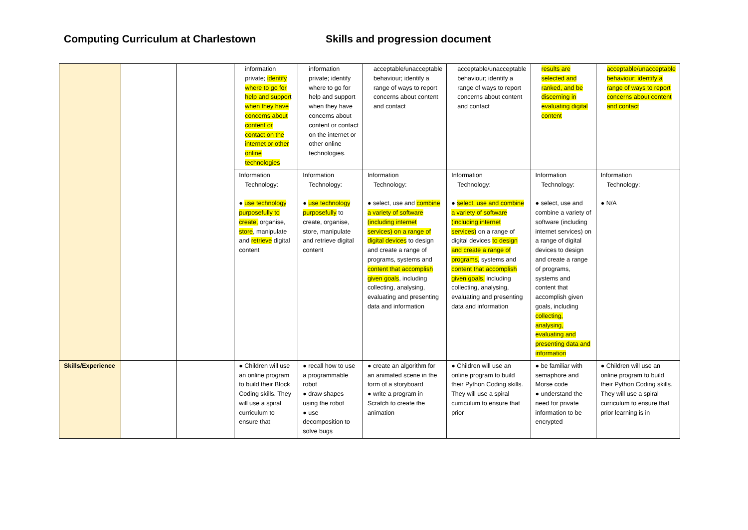Computing Curriculum at Charlestown Skills and progression document
| | | | information private; identify where to go for help and support when they have concerns about content or contact on the internet or other online technologies | information private; identify where to go for help and support when they have concerns about content or contact on the internet or other online technologies. | acceptable/unacceptable behaviour; identify a range of ways to report concerns about content and contact | acceptable/unacceptable behaviour; identify a range of ways to report concerns about content and contact | results are selected and ranked, and be discerning in evaluating digital content | acceptable/unacceptable behaviour; identify a range of ways to report concerns about content and contact |
| | | | Information Technology: ● use technology purposefully to create, organise, store , manipulate and retrieve digital content | Information Technology: ● use technology purposefully to create, organise, store, manipulate and retrieve digital content | Information Technology: ● select, use and combine a variety of software (including internet services) on a range of digital devices to design and create a range of programs, systems and content that accomplish given goals , including collecting, analysing, evaluating and presenting data and information | Information Technology: ● select, use and combine a variety of software (including internet services) on a range of digital devices to design and create a range of programs, systems and content that accomplish given goals, including collecting, analysing, evaluating and presenting data and information | Information Technology: ● select, use and combine a variety of software (including internet services) on a range of digital devices to design and create a range of programs, systems and content that accomplish given goals, including collecting, analysing, evaluating and presenting data and information | Information Technology: ● N/A |
| Skills/Experience | | | ● Children will use an online program to build their Block Coding skills. They will use a spiral curriculum to ensure that | ● recall how to use a programmable robot ● draw shapes using the robot ● use decomposition to solve bugs | ● create an algorithm for an animated scene in the form of a storyboard ● write a program in Scratch to create the animation | ● Children will use an online program to build their Python Coding skills. They will use a spiral curriculum to ensure that prior | ● be familiar with semaphore and Morse code ● understand the need for private information to be encrypted | ● Children will use an online program to build their Python Coding skills. They will use a spiral curriculum to ensure that prior learning is in |